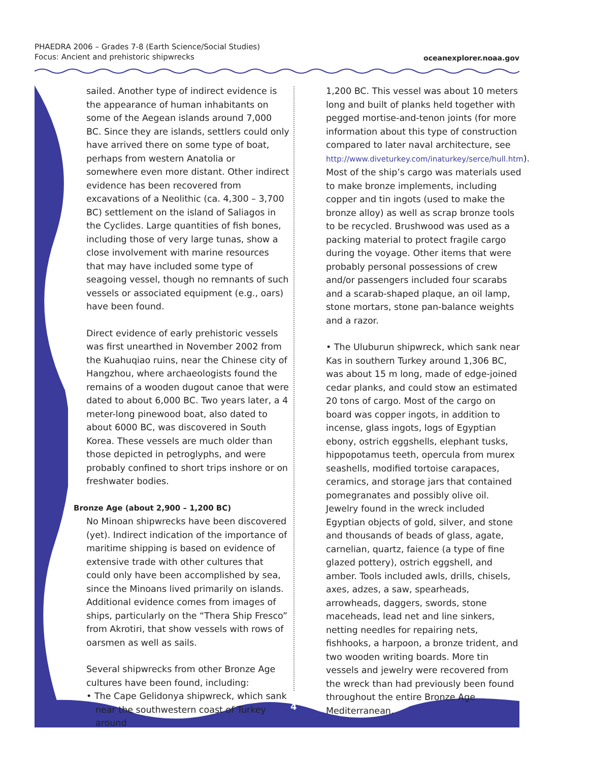PHAEDRA 2006 – Grades 7-8 (Earth Science/Social Studies)
Focus: Ancient and prehistoric shipwrecks
oceanexplorer.noaa.gov
sailed. Another type of indirect evidence is the appearance of human inhabitants on some of the Aegean islands around 7,000 BC. Since they are islands, settlers could only have arrived there on some type of boat, perhaps from western Anatolia or somewhere even more distant. Other indirect evidence has been recovered from excavations of a Neolithic (ca. 4,300 – 3,700 BC) settlement on the island of Saliagos in the Cyclides. Large quantities of fish bones, including those of very large tunas, show a close involvement with marine resources that may have included some type of seagoing vessel, though no remnants of such vessels or associated equipment (e.g., oars) have been found.
Direct evidence of early prehistoric vessels was first unearthed in November 2002 from the Kuahuqiao ruins, near the Chinese city of Hangzhou, where archaeologists found the remains of a wooden dugout canoe that were dated to about 6,000 BC. Two years later, a 4 meter-long pinewood boat, also dated to about 6000 BC, was discovered in South Korea. These vessels are much older than those depicted in petroglyphs, and were probably confined to short trips inshore or on freshwater bodies.
Bronze Age (about 2,900 – 1,200 BC)
No Minoan shipwrecks have been discovered (yet). Indirect indication of the importance of maritime shipping is based on evidence of extensive trade with other cultures that could only have been accomplished by sea, since the Minoans lived primarily on islands. Additional evidence comes from images of ships, particularly on the “Thera Ship Fresco” from Akrotiri, that show vessels with rows of oarsmen as well as sails.
Several shipwrecks from other Bronze Age cultures have been found, including:
• The Cape Gelidonya shipwreck, which sank near the southwestern coast of Turkey around
1,200 BC. This vessel was about 10 meters long and built of planks held together with pegged mortise-and-tenon joints (for more information about this type of construction compared to later naval architecture, see http://www.diveturkey.com/inaturkey/serce/hull.htm). Most of the ship’s cargo was materials used to make bronze implements, including copper and tin ingots (used to make the bronze alloy) as well as scrap bronze tools to be recycled. Brushwood was used as a packing material to protect fragile cargo during the voyage. Other items that were probably personal possessions of crew and/or passengers included four scarabs and a scarab-shaped plaque, an oil lamp, stone mortars, stone pan-balance weights and a razor.
• The Uluburun shipwreck, which sank near Kas in southern Turkey around 1,306 BC, was about 15 m long, made of edge-joined cedar planks, and could stow an estimated 20 tons of cargo. Most of the cargo on board was copper ingots, in addition to incense, glass ingots, logs of Egyptian ebony, ostrich eggshells, elephant tusks, hippopotamus teeth, opercula from murex seashells, modified tortoise carapaces, ceramics, and storage jars that contained pomegranates and possibly olive oil. Jewelry found in the wreck included Egyptian objects of gold, silver, and stone and thousands of beads of glass, agate, carnelian, quartz, faience (a type of fine glazed pottery), ostrich eggshell, and amber. Tools included awls, drills, chisels, axes, adzes, a saw, spearheads, arrowheads, daggers, swords, stone maceheads, lead net and line sinkers, netting needles for repairing nets, fishhooks, a harpoon, a bronze trident, and two wooden writing boards. More tin vessels and jewelry were recovered from the wreck than had previously been found throughout the entire Bronze Age Mediterranean.
4